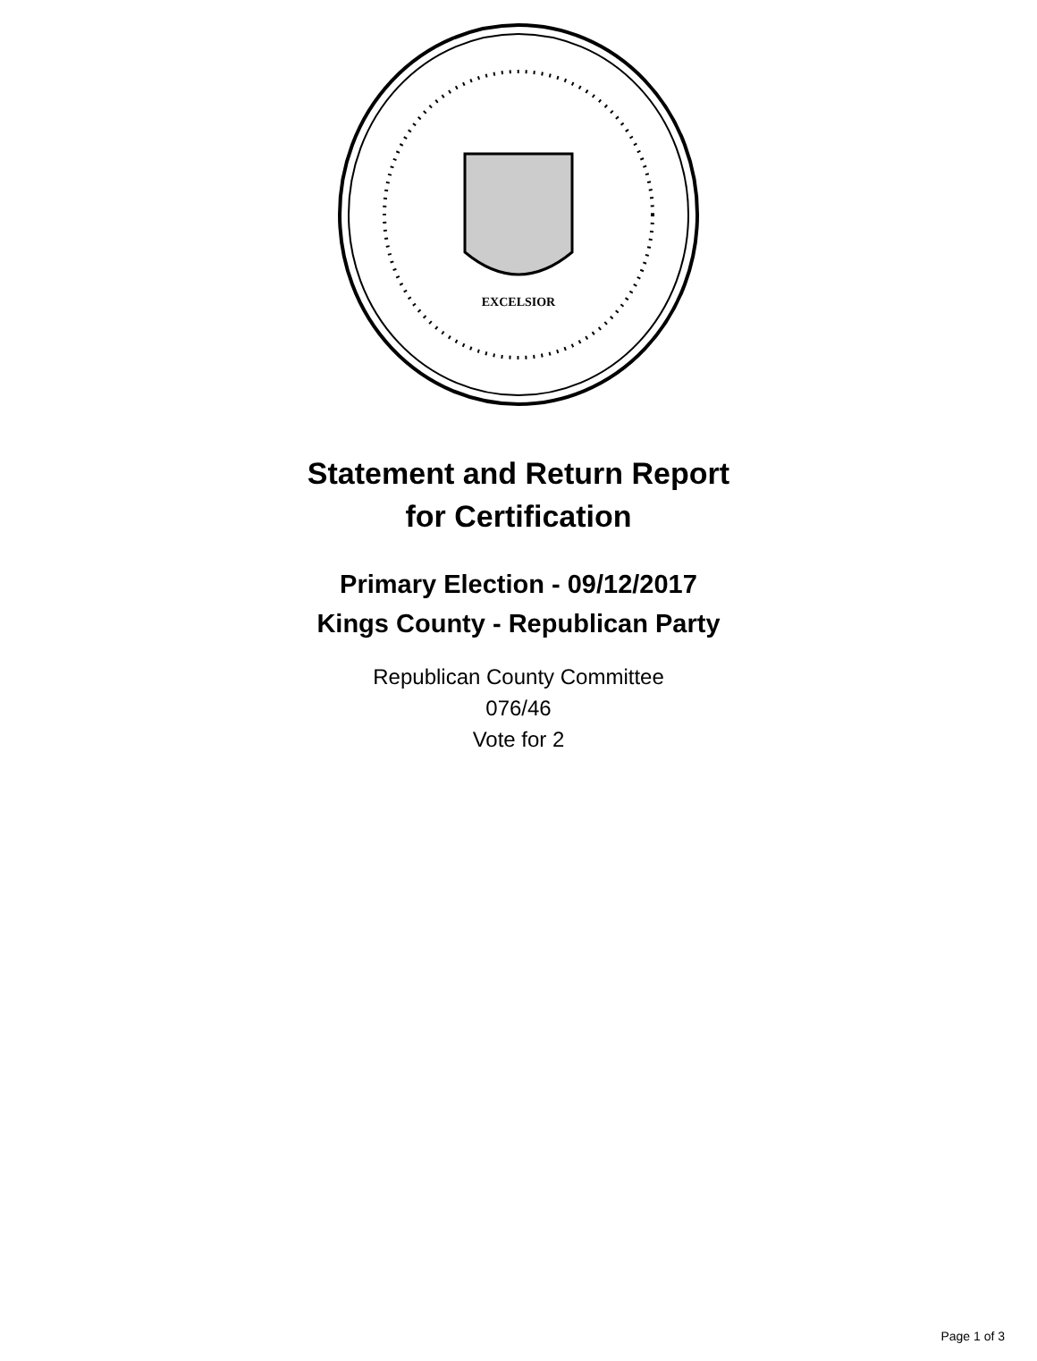EXCELSIOR
Statement and Return Report
for Certification
Primary Election - 09/12/2017
Kings County - Republican Party
Republican County Committee
076/46
Vote for 2
Page 1 of 3